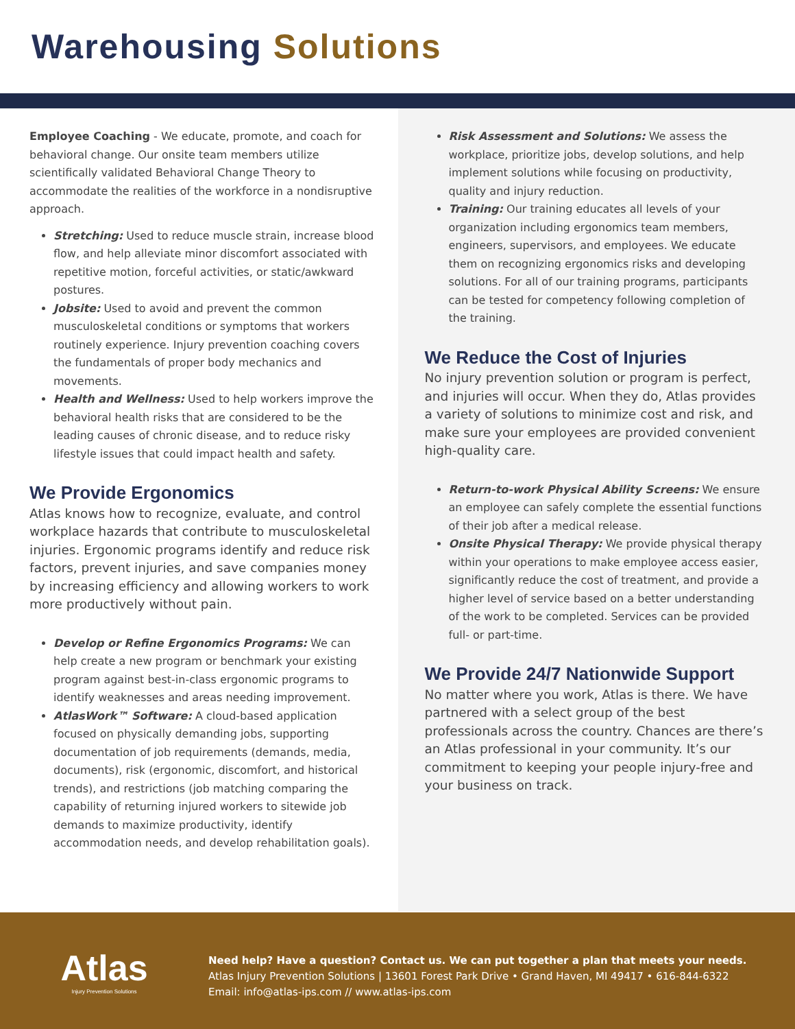Warehousing Solutions
Employee Coaching - We educate, promote, and coach for behavioral change. Our onsite team members utilize scientifically validated Behavioral Change Theory to accommodate the realities of the workforce in a nondisruptive approach.
Stretching: Used to reduce muscle strain, increase blood flow, and help alleviate minor discomfort associated with repetitive motion, forceful activities, or static/awkward postures.
Jobsite: Used to avoid and prevent the common musculoskeletal conditions or symptoms that workers routinely experience. Injury prevention coaching covers the fundamentals of proper body mechanics and movements.
Health and Wellness: Used to help workers improve the behavioral health risks that are considered to be the leading causes of chronic disease, and to reduce risky lifestyle issues that could impact health and safety.
We Provide Ergonomics
Atlas knows how to recognize, evaluate, and control workplace hazards that contribute to musculoskeletal injuries. Ergonomic programs identify and reduce risk factors, prevent injuries, and save companies money by increasing efficiency and allowing workers to work more productively without pain.
Develop or Refine Ergonomics Programs: We can help create a new program or benchmark your existing program against best-in-class ergonomic programs to identify weaknesses and areas needing improvement.
AtlasWork™ Software: A cloud-based application focused on physically demanding jobs, supporting documentation of job requirements (demands, media, documents), risk (ergonomic, discomfort, and historical trends), and restrictions (job matching comparing the capability of returning injured workers to sitewide job demands to maximize productivity, identify accommodation needs, and develop rehabilitation goals).
Risk Assessment and Solutions: We assess the workplace, prioritize jobs, develop solutions, and help implement solutions while focusing on productivity, quality and injury reduction.
Training: Our training educates all levels of your organization including ergonomics team members, engineers, supervisors, and employees. We educate them on recognizing ergonomics risks and developing solutions. For all of our training programs, participants can be tested for competency following completion of the training.
We Reduce the Cost of Injuries
No injury prevention solution or program is perfect, and injuries will occur. When they do, Atlas provides a variety of solutions to minimize cost and risk, and make sure your employees are provided convenient high-quality care.
Return-to-work Physical Ability Screens: We ensure an employee can safely complete the essential functions of their job after a medical release.
Onsite Physical Therapy: We provide physical therapy within your operations to make employee access easier, significantly reduce the cost of treatment, and provide a higher level of service based on a better understanding of the work to be completed. Services can be provided full- or part-time.
We Provide 24/7 Nationwide Support
No matter where you work, Atlas is there. We have partnered with a select group of the best professionals across the country. Chances are there’s an Atlas professional in your community. It’s our commitment to keeping your people injury-free and your business on track.
Atlas
Injury Prevention Solutions
Need help? Have a question? Contact us. We can put together a plan that meets your needs.
Atlas Injury Prevention Solutions | 13601 Forest Park Drive • Grand Haven, MI 49417 • 616-844-6322
Email: info@atlas-ips.com // www.atlas-ips.com